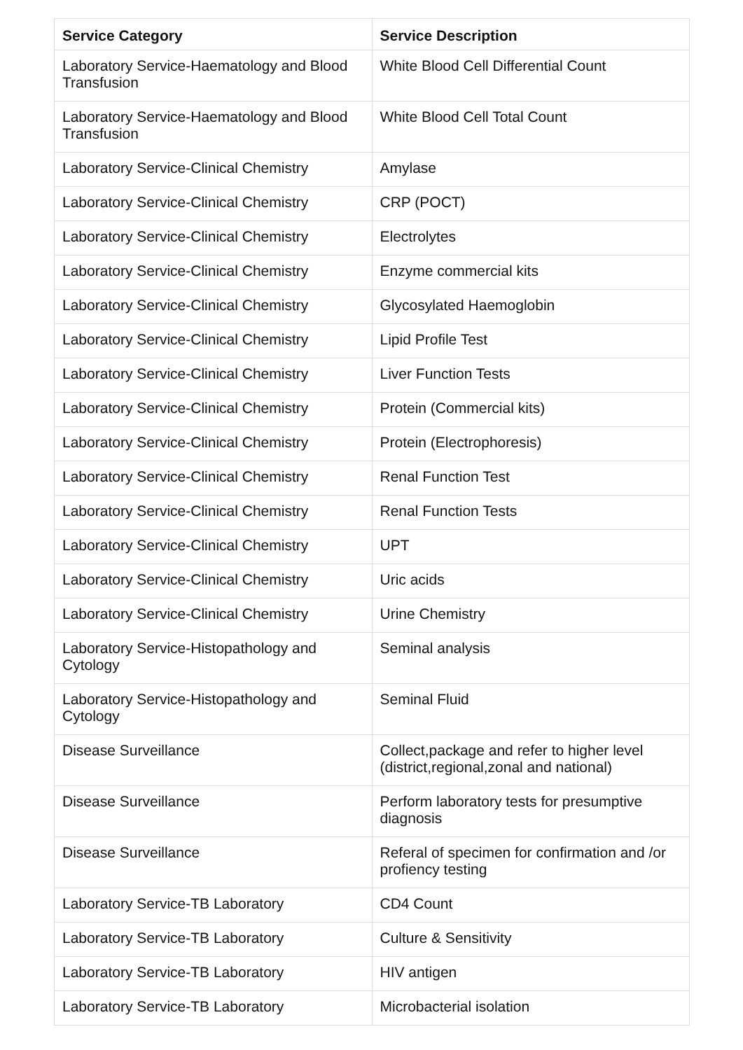| Service Category | Service Description |
| --- | --- |
| Laboratory Service-Haematology and Blood Transfusion | White Blood Cell Differential Count |
| Laboratory Service-Haematology and Blood Transfusion | White Blood Cell Total Count |
| Laboratory Service-Clinical Chemistry | Amylase |
| Laboratory Service-Clinical Chemistry | CRP (POCT) |
| Laboratory Service-Clinical Chemistry | Electrolytes |
| Laboratory Service-Clinical Chemistry | Enzyme commercial kits |
| Laboratory Service-Clinical Chemistry | Glycosylated Haemoglobin |
| Laboratory Service-Clinical Chemistry | Lipid Profile Test |
| Laboratory Service-Clinical Chemistry | Liver Function Tests |
| Laboratory Service-Clinical Chemistry | Protein (Commercial kits) |
| Laboratory Service-Clinical Chemistry | Protein (Electrophoresis) |
| Laboratory Service-Clinical Chemistry | Renal Function Test |
| Laboratory Service-Clinical Chemistry | Renal Function Tests |
| Laboratory Service-Clinical Chemistry | UPT |
| Laboratory Service-Clinical Chemistry | Uric acids |
| Laboratory Service-Clinical Chemistry | Urine Chemistry |
| Laboratory Service-Histopathology and Cytology | Seminal analysis |
| Laboratory Service-Histopathology and Cytology | Seminal Fluid |
| Disease Surveillance | Collect,package and refer to higher level (district,regional,zonal and national) |
| Disease Surveillance | Perform laboratory tests for presumptive diagnosis |
| Disease Surveillance | Referal of specimen for confirmation and /or profiency testing |
| Laboratory Service-TB Laboratory | CD4 Count |
| Laboratory Service-TB Laboratory | Culture & Sensitivity |
| Laboratory Service-TB Laboratory | HIV antigen |
| Laboratory Service-TB Laboratory | Microbacterial isolation |